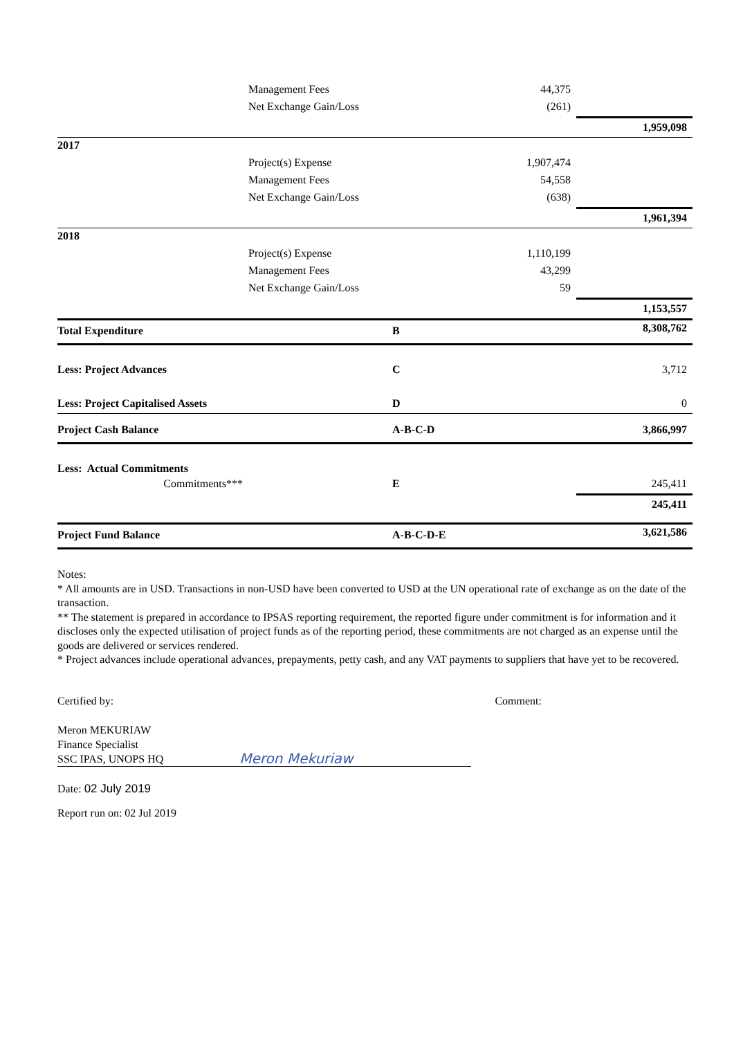| | Management Fees | | 44,375 | |
| | Net Exchange Gain/Loss | | (261) | |
| | | | | 1,959,098 |
| 2017 | | | | |
| | Project(s) Expense | | 1,907,474 | |
| | Management Fees | | 54,558 | |
| | Net Exchange Gain/Loss | | (638) | |
| | | | | 1,961,394 |
| 2018 | | | | |
| | Project(s) Expense | | 1,110,199 | |
| | Management Fees | | 43,299 | |
| | Net Exchange Gain/Loss | | 59 | |
| | | | | 1,153,557 |
| Total Expenditure | | B | | 8,308,762 |
| Less: Project Advances | | C | | 3,712 |
| Less: Project Capitalised Assets | | D | | 0 |
| Project Cash Balance | | A-B-C-D | | 3,866,997 |
| Less: Actual Commitments | | | | |
| Commitments*** | | E | | 245,411 |
| | | | | 245,411 |
| Project Fund Balance | | A-B-C-D-E | | 3,621,586 |
Notes:
* All amounts are in USD. Transactions in non-USD have been converted to USD at the UN operational rate of exchange as on the date of the transaction.
** The statement is prepared in accordance to IPSAS reporting requirement, the reported figure under commitment is for information and it discloses only the expected utilisation of project funds as of the reporting period, these commitments are not charged as an expense until the goods are delivered or services rendered.
* Project advances include operational advances, prepayments, petty cash, and any VAT payments to suppliers that have yet to be recovered.
Certified by: Comment:
Meron MEKURIAW
Finance Specialist
SSC IPAS, UNOPS HQ
Meron Mekuriaw
Date: 02 July 2019
Report run on: 02 Jul 2019